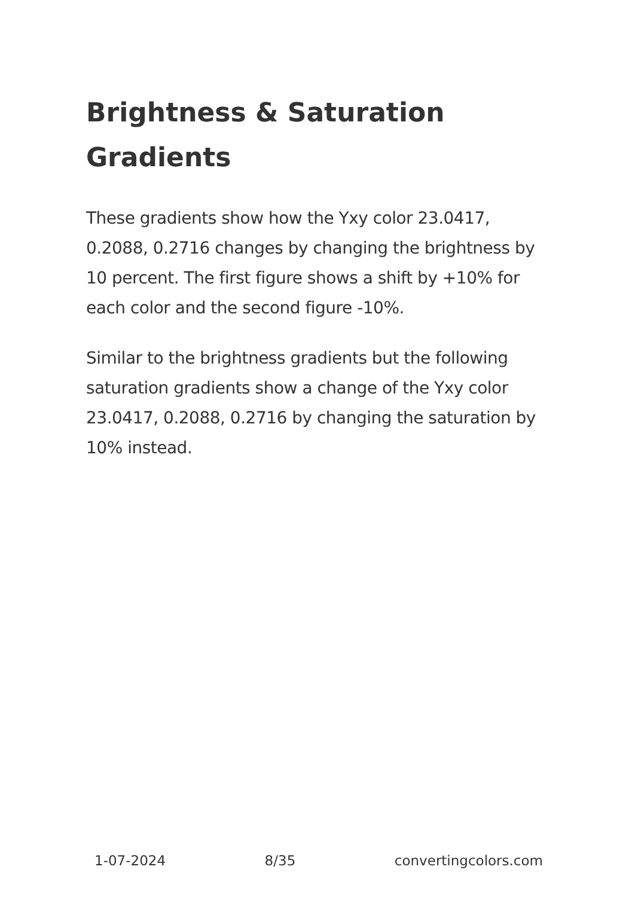Brightness & Saturation Gradients
These gradients show how the Yxy color 23.0417, 0.2088, 0.2716 changes by changing the brightness by 10 percent. The first figure shows a shift by +10% for each color and the second figure -10%.
Similar to the brightness gradients but the following saturation gradients show a change of the Yxy color 23.0417, 0.2088, 0.2716 by changing the saturation by 10% instead.
1-07-2024 8/35 convertingcolors.com